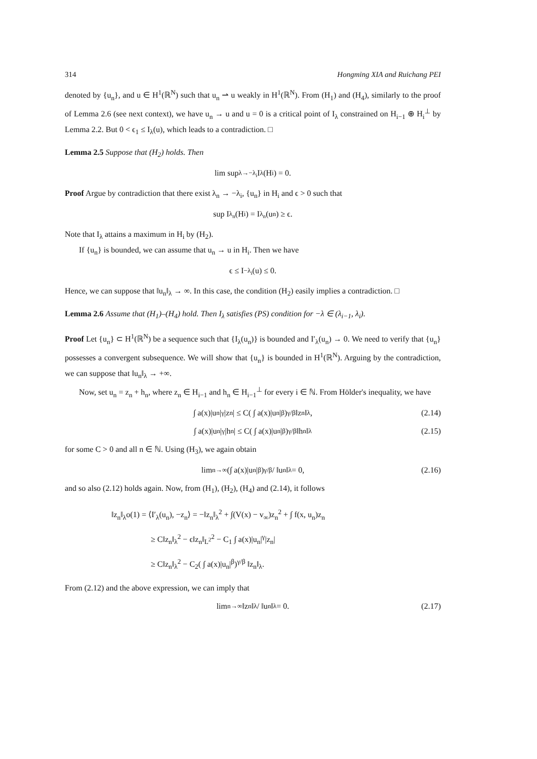314 Hongming XIA and Ruichang PEI
denoted by {u<sub>n</sub>}, and u ∈ H<sup>1</sup>(ℝ<sup>N</sup>) such that u<sub>n</sub> ⇀ u weakly in H<sup>1</sup>(ℝ<sup>N</sup>). From (H<sub>1</sub>) and (H<sub>4</sub>), similarly to the proof of Lemma 2.6 (see next context), we have u<sub>n</sub> → u and u = 0 is a critical point of I<sub>λ</sub> constrained on H<sub>i−1</sub> ⊕ H<sub>i</sub><sup>⊥</sup> by Lemma 2.2. But 0 < ϵ<sub>1</sub> ≤ I<sub>λ</sub>(u), which leads to a contradiction. □
Lemma 2.5 Suppose that (H<sub>2</sub>) holds. Then
lim sup<sub>λ→−λ<sub>i</sub></sub> I<sub>λ</sub>(H<sub>i</sub>) = 0.
Proof Argue by contradiction that there exist λ<sub>n</sub> → −λ<sub>i</sub>, {u<sub>n</sub>} in H<sub>i</sub> and ϵ > 0 such that
sup I<sub>λ<sub>n</sub></sub>(H<sub>i</sub>) = I<sub>λ<sub>n</sub></sub>(u<sub>n</sub>) ≥ ϵ.
Note that I<sub>λ</sub> attains a maximum in H<sub>i</sub> by (H<sub>2</sub>).
If {u<sub>n</sub>} is bounded, we can assume that u<sub>n</sub> → u in H<sub>i</sub>. Then we have
ϵ ≤ I<sub>−λ<sub>i</sub></sub>(u) ≤ 0.
Hence, we can suppose that ‖u<sub>n</sub>‖<sub>λ</sub> → ∞. In this case, the condition (H<sub>2</sub>) easily implies a contradiction. □
Lemma 2.6 Assume that (H<sub>1</sub>)–(H<sub>4</sub>) hold. Then I<sub>λ</sub> satisfies (PS) condition for −λ ∈ (λ<sub>i−1</sub>, λ<sub>i</sub>).
Proof Let {u<sub>n</sub>} ⊂ H<sup>1</sup>(ℝ<sup>N</sup>) be a sequence such that {I<sub>λ</sub>(u<sub>n</sub>)} is bounded and I′<sub>λ</sub>(u<sub>n</sub>) → 0. We need to verify that {u<sub>n</sub>} possesses a convergent subsequence. We will show that {u<sub>n</sub>} is bounded in H<sup>1</sup>(ℝ<sup>N</sup>). Arguing by the contradiction, we can suppose that ‖u<sub>n</sub>‖<sub>λ</sub> → +∞.
Now, set u<sub>n</sub> = z<sub>n</sub> + h<sub>n</sub>, where z<sub>n</sub> ∈ H<sub>i−1</sub> and h<sub>n</sub> ∈ H<sub>i−1</sub><sup>⊥</sup> for every i ∈ ℕ. From Hölder's inequality, we have
∫ a(x)|u<sub>n</sub>|<sup>γ</sup>|z<sub>n</sub>| ≤ C( ∫ a(x)|u<sub>n</sub>|<sup>β</sup>)<sup>γ/β</sup> ‖z<sub>n</sub>‖<sub>λ</sub>, (2.14)
∫ a(x)|u<sub>n</sub>|<sup>γ</sup>|h<sub>n</sub>| ≤ C( ∫ a(x)|u<sub>n</sub>|<sup>β</sup>)<sup>γ/β</sup> ‖h<sub>n</sub>‖<sub>λ</sub> (2.15)
for some C > 0 and all n ∈ ℕ. Using (H<sub>3</sub>), we again obtain
lim<sub>n→∞</sub> (∫ a(x)|u<sub>n</sub>|<sup>β</sup>)<sup>γ/β</sup> / ‖u<sub>n</sub>‖<sub>λ</sub> = 0, (2.16)
and so also (2.12) holds again. Now, from (H<sub>1</sub>), (H<sub>2</sub>), (H<sub>4</sub>) and (2.14), it follows
‖z<sub>n</sub>‖<sub>λ</sub>o(1) = ⟨I′<sub>λ</sub>(u<sub>n</sub>), −z<sub>n</sub>⟩ = −‖z<sub>n</sub>‖<sub>λ</sub><sup>2</sup> + ∫(V(x) − v<sub>∞</sub>)z<sub>n</sub><sup>2</sup> + ∫ f(x, u<sub>n</sub>)z<sub>n</sub>
≥ C‖z<sub>n</sub>‖<sub>λ</sub><sup>2</sup> − ϵ‖z<sub>n</sub>‖<sub>L<sup>2</sup></sub><sup>2</sup> − C<sub>1</sub> ∫ a(x)|u<sub>n</sub>|<sup>γ</sup>|z<sub>n</sub>|
≥ C‖z<sub>n</sub>‖<sub>λ</sub><sup>2</sup> − C<sub>2</sub>( ∫ a(x)|u<sub>n</sub>|<sup>β</sup>)<sup>γ/β</sup> ‖z<sub>n</sub>‖<sub>λ</sub>.
From (2.12) and the above expression, we can imply that
lim<sub>n→∞</sub> ‖z<sub>n</sub>‖<sub>λ</sub> / ‖u<sub>n</sub>‖<sub>λ</sub> = 0. (2.17)